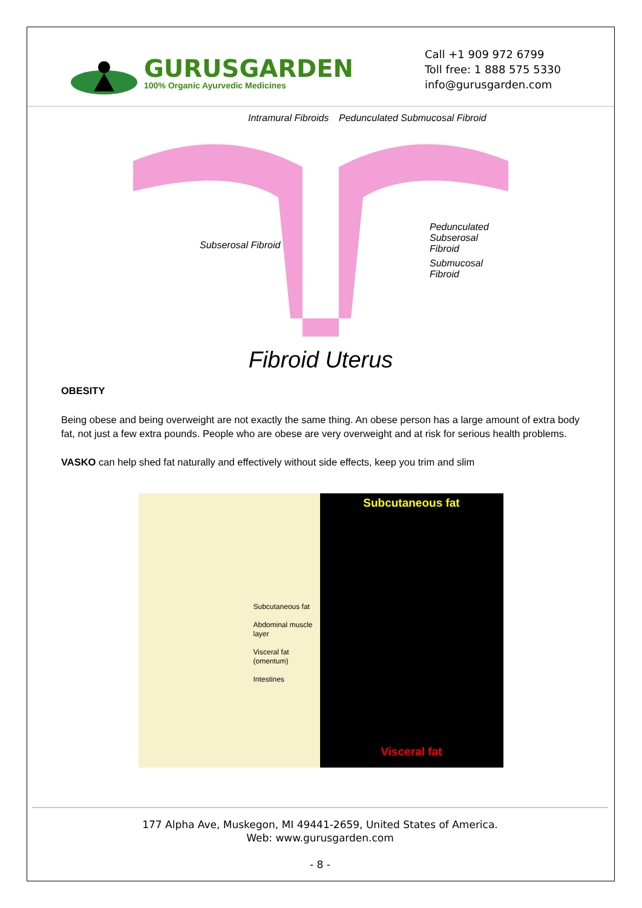GURUSGARDEN
100% Organic Ayurvedic Medicines
Call +1 909 972 6799
Toll free: 1 888 575 5330
info@gurusgarden.com
Intramural Fibroids
Pedunculated Submucosal Fibroid
Subserosal Fibroid
Pedunculated
Subserosal Fibroid
Submucosal
Fibroid
Fibroid Uterus
OBESITY
Being obese and being overweight are not exactly the same thing. An obese person has a large amount of extra body fat, not just a few extra pounds. People who are obese are very overweight and at risk for serious health problems.
VASKO can help shed fat naturally and effectively without side effects, keep you trim and slim
Subcutaneous fat
Abdominal muscle layer
Visceral fat (omentum)
Intestines
Subcutaneous fat
Visceral fat
177 Alpha Ave, Muskegon, MI 49441-2659, United States of America.
Web: www.gurusgarden.com
- 8 -